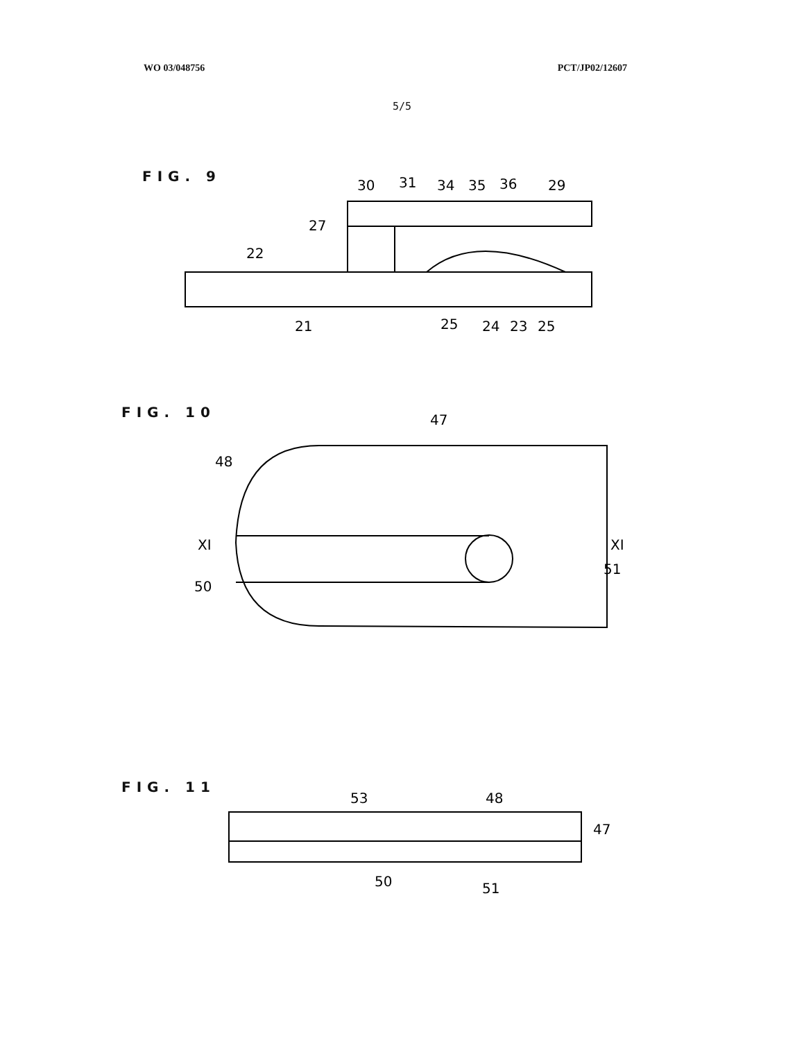WO 03/048756 PCT/JP02/12607
5/5
FIG. 9
30
31
34
35
36
29
27
22
21
25
24
23
25
FIG. 10
47
48
XI
50
XI
51
FIG. 11
53
48
47
50
51